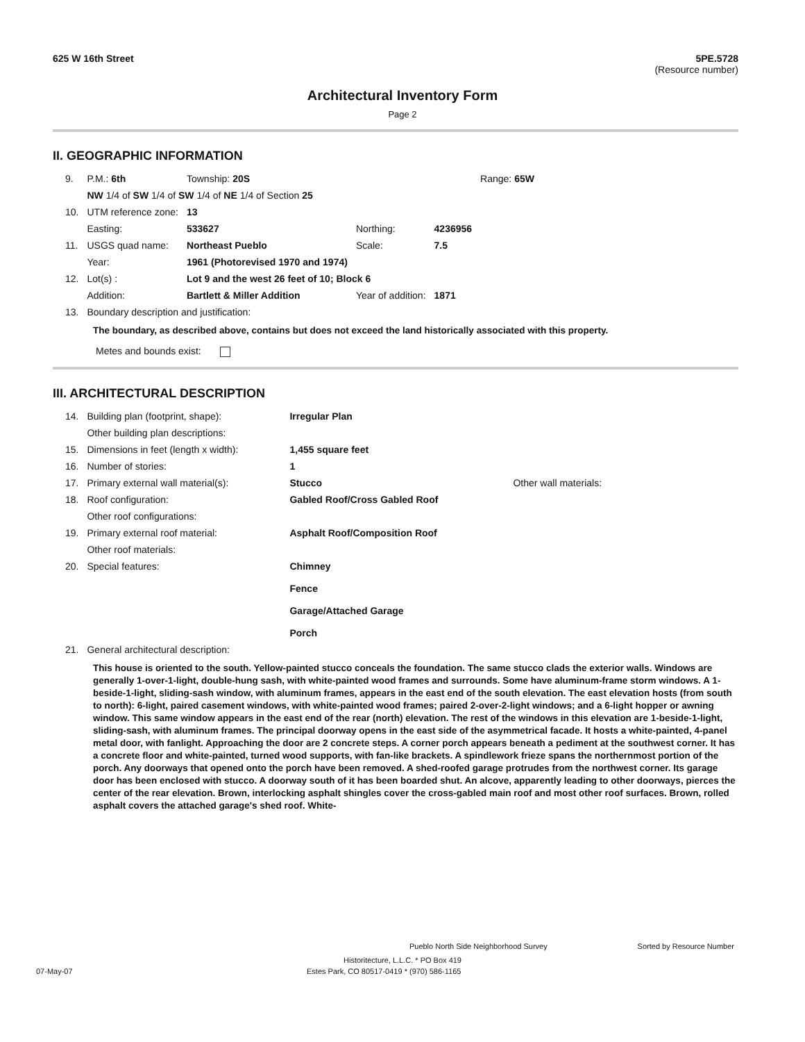625 W 16th Street 5PE.5728
(Resource number)
Architectural Inventory Form
Page 2
II. GEOGRAPHIC INFORMATION
| 9. | P.M.: 6th | Township: 20S | | | Range: 65W |
| | NW 1/4 of SW 1/4 of SW 1/4 of NE 1/4 of Section 25 | | | | |
| 10. | UTM reference zone: | 13 | | | |
| | Easting: | 533627 | Northing: | 4236956 | |
| 11. | USGS quad name: | Northeast Pueblo | Scale: | 7.5 | |
| | Year: | 1961 (Photorevised 1970 and 1974) | | | |
| 12. | Lot(s) : | Lot 9 and the west 26 feet of 10; Block 6 | | | |
| | Addition: | Bartlett & Miller Addition | Year of addition: | 1871 | |
| 13. | Boundary description and justification: | | | | |
The boundary, as described above, contains but does not exceed the land historically associated with this property.
Metes and bounds exist:
III. ARCHITECTURAL DESCRIPTION
| 14. | Building plan (footprint, shape): | Irregular Plan | |
| | Other building plan descriptions: | | |
| 15. | Dimensions in feet (length x width): | 1,455 square feet | |
| 16. | Number of stories: | 1 | |
| 17. | Primary external wall material(s): | Stucco | Other wall materials: |
| 18. | Roof configuration: | Gabled Roof/Cross Gabled Roof | |
| | Other roof configurations: | | |
| 19. | Primary external roof material: | Asphalt Roof/Composition Roof | |
| | Other roof materials: | | |
| 20. | Special features: | Chimney Fence Garage/Attached Garage Porch | |
| 21. | General architectural description: | | |
This house is oriented to the south. Yellow-painted stucco conceals the foundation. The same stucco clads the exterior walls. Windows are generally 1-over-1-light, double-hung sash, with white-painted wood frames and surrounds. Some have aluminum-frame storm windows. A 1-beside-1-light, sliding-sash window, with aluminum frames, appears in the east end of the south elevation. The east elevation hosts (from south to north): 6-light, paired casement windows, with white-painted wood frames; paired 2-over-2-light windows; and a 6-light hopper or awning window. This same window appears in the east end of the rear (north) elevation. The rest of the windows in this elevation are 1-beside-1-light, sliding-sash, with aluminum frames. The principal doorway opens in the east side of the asymmetrical facade. It hosts a white-painted, 4-panel metal door, with fanlight. Approaching the door are 2 concrete steps. A corner porch appears beneath a pediment at the southwest corner. It has a concrete floor and white-painted, turned wood supports, with fan-like brackets. A spindlework frieze spans the northernmost portion of the porch. Any doorways that opened onto the porch have been removed. A shed-roofed garage protrudes from the northwest corner. Its garage door has been enclosed with stucco. A doorway south of it has been boarded shut. An alcove, apparently leading to other doorways, pierces the center of the rear elevation. Brown, interlocking asphalt shingles cover the cross-gabled main roof and most other roof surfaces. Brown, rolled asphalt covers the attached garage's shed roof. White-
Pueblo North Side Neighborhood Survey Sorted by Resource Number
Historitecture, L.L.C. * PO Box 419
07-May-07 Estes Park, CO 80517-0419 * (970) 586-1165